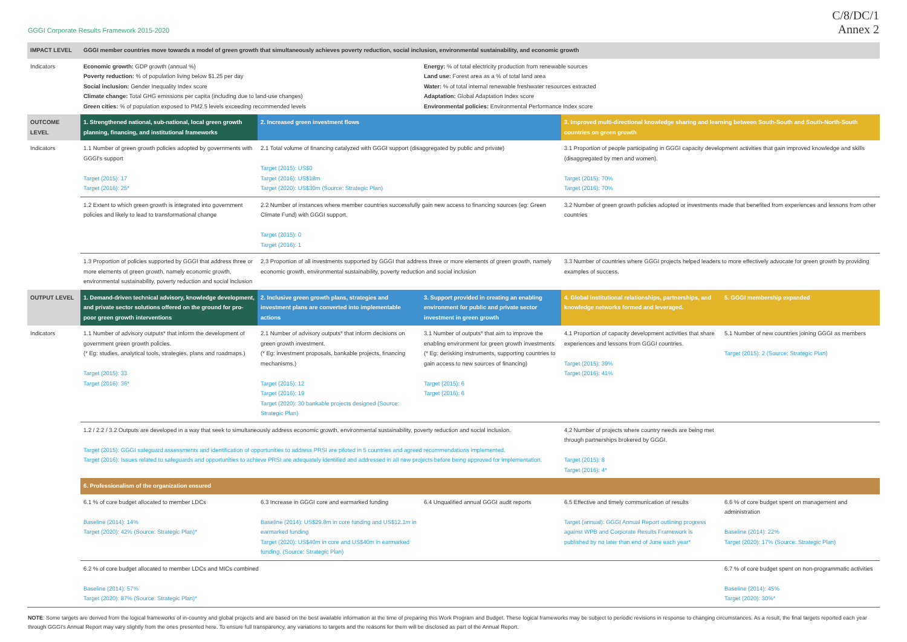GGGI Corporate Results Framework 2015-2020
C/8/DC/1
Annex 2
| IMPACT LEVEL | GGGI member countries move towards a model of green growth that simultaneously achieves poverty reduction, social inclusion, environmental sustainability, and economic growth | | | | |
| Indicators | Economic growth: GDP growth (annual %) Poverty reduction: % of population living below $1.25 per day Social inclusion: Gender Inequality Index score Climate change: Total GHG emissions per capita (including due to land-use changes) Green cities: % of population exposed to PM2.5 levels exceeding recommended levels | | Energy: % of total electricity production from renewable sources Land use: Forest area as a % of total land area Water: % of total internal renewable freshwater resources extracted Adaptation: Global Adaptation Index score Environmental policies: Environmental Performance Index score | | |
| OUTCOME LEVEL | 1. Strengthened national, sub-national, local green growth planning, financing, and institutional frameworks | 2. Increased green investment flows | | 3. Improved multi-directional knowledge sharing and learning between South-South and South-North-South countries on green growth | |
| Indicators | 1.1 Number of green growth policies adopted by governments with GGGI's support Target (2015): 17 Target (2016): 25* | 2.1 Total volume of financing catalyzed with GGGI support (disaggregated by public and private) Target (2015): US$0 Target (2016): US$18m Target (2020): US$30m (Source: Strategic Plan) | | 3.1 Proportion of people participating in GGGI capacity development activities that gain improved knowledge and skills (disaggregated by men and women). Target (2015): 70% Target (2016): 70% | |
| | 1.2 Extent to which green growth is integrated into government policies and likely to lead to transformational change | 2.2 Number of instances where member countries successfully gain new access to financing sources (eg: Green Climate Fund) with GGGI support. Target (2015): 0 Target (2016): 1 | | 3.2 Number of green growth policies adopted or investments made that benefited from experiences and lessons from other countries | |
| | 1.3 Proportion of policies supported by GGGI that address three or more elements of green growth, namely economic growth, environmental sustainability, poverty reduction and social inclusion | 2.3 Proportion of all investments supported by GGGI that address three or more elements of green growth, namely economic growth, environmental sustainability, poverty reduction and social inclusion | | 3.3 Number of countries where GGGI projects helped leaders to more effectively advocate for green growth by providing examples of success. | |
| OUTPUT LEVEL | 1. Demand-driven technical advisory, knowledge development, and private sector solutions offered on the ground for pro-poor green growth interventions | 2. Inclusive green growth plans, strategies and investment plans are converted into implementable actions | 3. Support provided in creating an enabling environment for public and private sector investment in green growth | 4. Global institutional relationships, partnerships, and knowledge networks formed and leveraged. | 5. GGGI membership expanded |
| Indicators | 1.1 Number of advisory outputs* that inform the development of government green growth policies. (* Eg: studies, analytical tools, strategies, plans and roadmaps.) Target (2015): 33 Target (2016): 36* | 2.1 Number of advisory outputs* that inform decisions on green growth investment. (* Eg: investment proposals, bankable projects, financing mechanisms.) Target (2015): 12 Target (2016): 19 Target (2020): 30 bankable projects designed (Source: Strategic Plan) | 3.1 Number of outputs* that aim to improve the enabling environment for green growth investments (* Eg: derisking instruments, supporting countries to gain access to new sources of financing) Target (2015): 6 Target (2016): 6 | 4.1 Proportion of capacity development activities that share experiences and lessons from GGGI countries. Target (2015): 39% Target (2016): 41% | 5.1 Number of new countries joining GGGI as members Target (2015): 2 (Source: Strategic Plan) |
| | 1.2 / 2.2 / 3.2 Outputs are developed in a way that seek to simultaneously address economic growth, environmental sustainability, poverty reduction and social inclusion. Target (2015): GGGI safeguard assessments and identification of opportunities to address PRSI are piloted in 5 countries and agreed recommendations implemented. Target (2016): Issues related to safeguards and opportunities to achieve PRSI are adequately identified and addressed in all new projects before being approved for implementation. | | | 4.2 Number of projects where country needs are being met through partnerships brokered by GGGI. Target (2015): 8 Target (2016): 4* | |
| | 6. Professionalism of the organization ensured | | | | |
| | 6.1 % of core budget allocated to member LDCs Baseline (2014): 14% Target (2020): 42% (Source: Strategic Plan)* | 6.3 Increase in GGGI core and earmarked funding Baseline (2014): US$29.8m in core funding and US$12.1m in earmarked funding Target (2020): US$40m in core and US$40m in earmarked funding. (Source: Strategic Plan) | 6.4 Unqualified annual GGGI audit reports | 6.5 Effective and timely communication of results Target (annual): GGGI Annual Report outlining progress against WPB and Corporate Results Framework is published by no later than end of June each year* | 6.6 % of core budget spent on management and administration Baseline (2014): 22% Target (2020): 17% (Source: Strategic Plan) |
| | 6.2 % of core budget allocated to member LDCs and MICs combined Baseline (2014): 57% Target (2020): 87% (Source: Strategic Plan)* | | | | 6.7 % of core budget spent on non-programmatic activities Baseline (2014): 45% Target (2020): 30%* |
NOTE: Some targets are derived from the logical frameworks of in-country and global projects and are based on the best available information at the time of preparing this Work Program and Budget. These logical frameworks may be subject to periodic revisions in response to changing circumstances. As a result, the final targets reported each year through GGGI's Annual Report may vary slightly from the ones presented here. To ensure full transparency, any variations to targets and the reasons for them will be disclosed as part of the Annual Report.